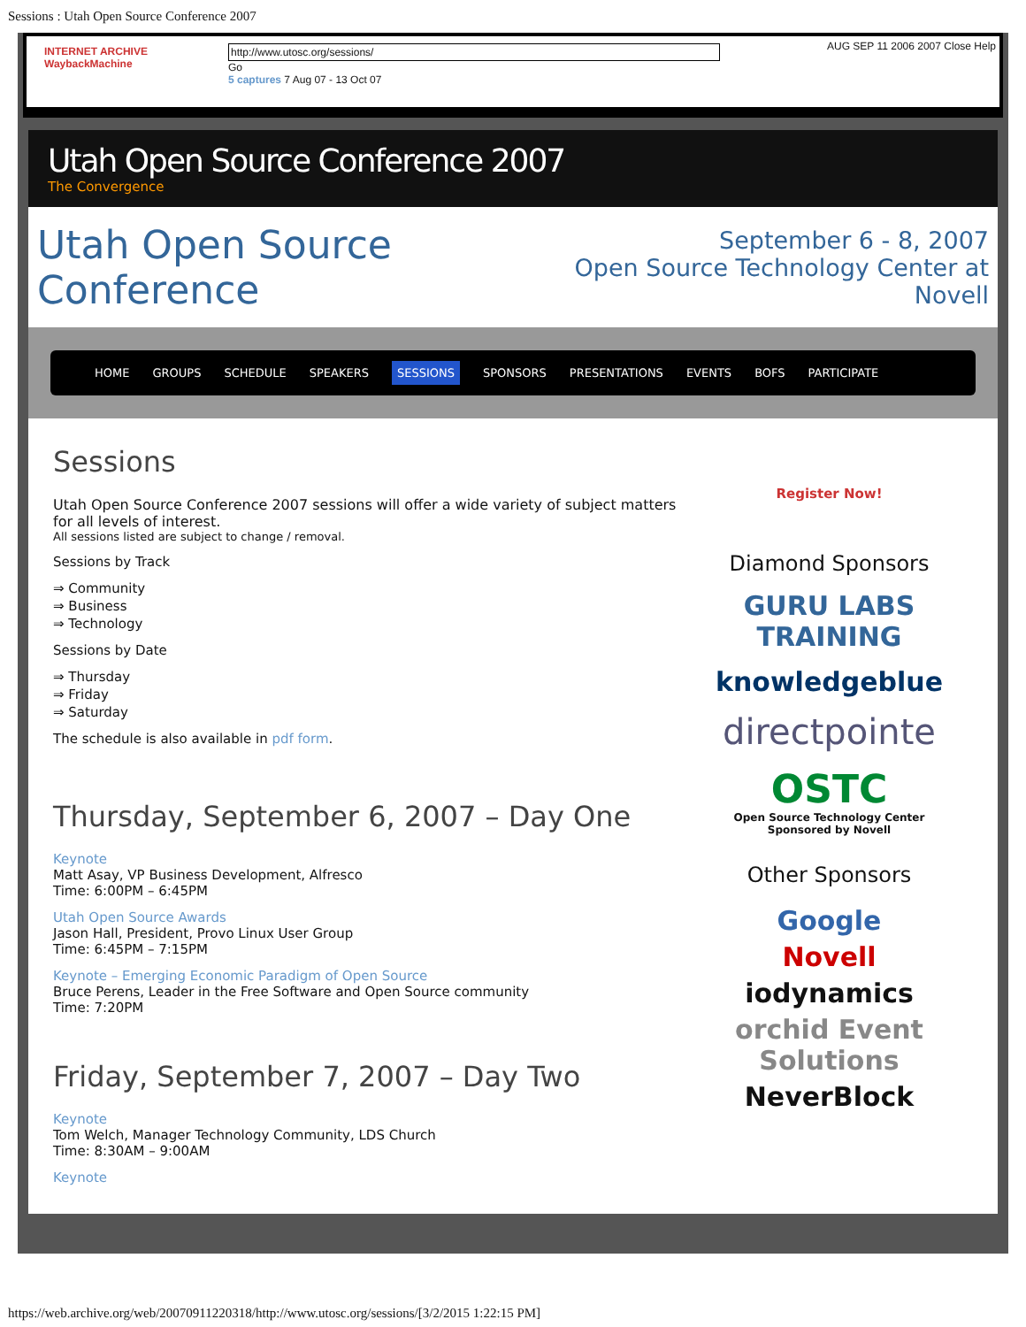Sessions : Utah Open Source Conference 2007
INTERNET ARCHIVE
WaybackMachine
http://www.utosc.org/sessions/
Go
5 captures 7 Aug 07 - 13 Oct 07
AUG SEP 11 2006 2007 Close Help
Utah Open Source Conference 2007
The Convergence
Utah Open Source Conference
September 6 - 8, 2007
Open Source Technology Center at Novell
HOME GROUPS SCHEDULE SPEAKERS SESSIONS SPONSORS PRESENTATIONS EVENTS BOFS PARTICIPATE
Sessions
Utah Open Source Conference 2007 sessions will offer a wide variety of subject matters for all levels of interest.
All sessions listed are subject to change / removal.
Sessions by Track
⇒ Community
⇒ Business
⇒ Technology
Sessions by Date
⇒ Thursday
⇒ Friday
⇒ Saturday
The schedule is also available in pdf form.
Thursday, September 6, 2007 – Day One
Keynote
Matt Asay, VP Business Development, Alfresco
Time: 6:00PM – 6:45PM
Utah Open Source Awards
Jason Hall, President, Provo Linux User Group
Time: 6:45PM – 7:15PM
Keynote – Emerging Economic Paradigm of Open Source
Bruce Perens, Leader in the Free Software and Open Source community
Time: 7:20PM
Friday, September 7, 2007 – Day Two
Keynote
Tom Welch, Manager Technology Community, LDS Church
Time: 8:30AM – 9:00AM
Keynote
Register Now!
Diamond Sponsors
GURU LABS TRAINING
knowledgeblue
directpointe
OSTC
Open Source Technology Center
Sponsored by Novell
Other Sponsors
Google
Novell
iodynamics
orchid Event Solutions
NeverBlock
https://web.archive.org/web/20070911220318/http://www.utosc.org/sessions/[3/2/2015 1:22:15 PM]